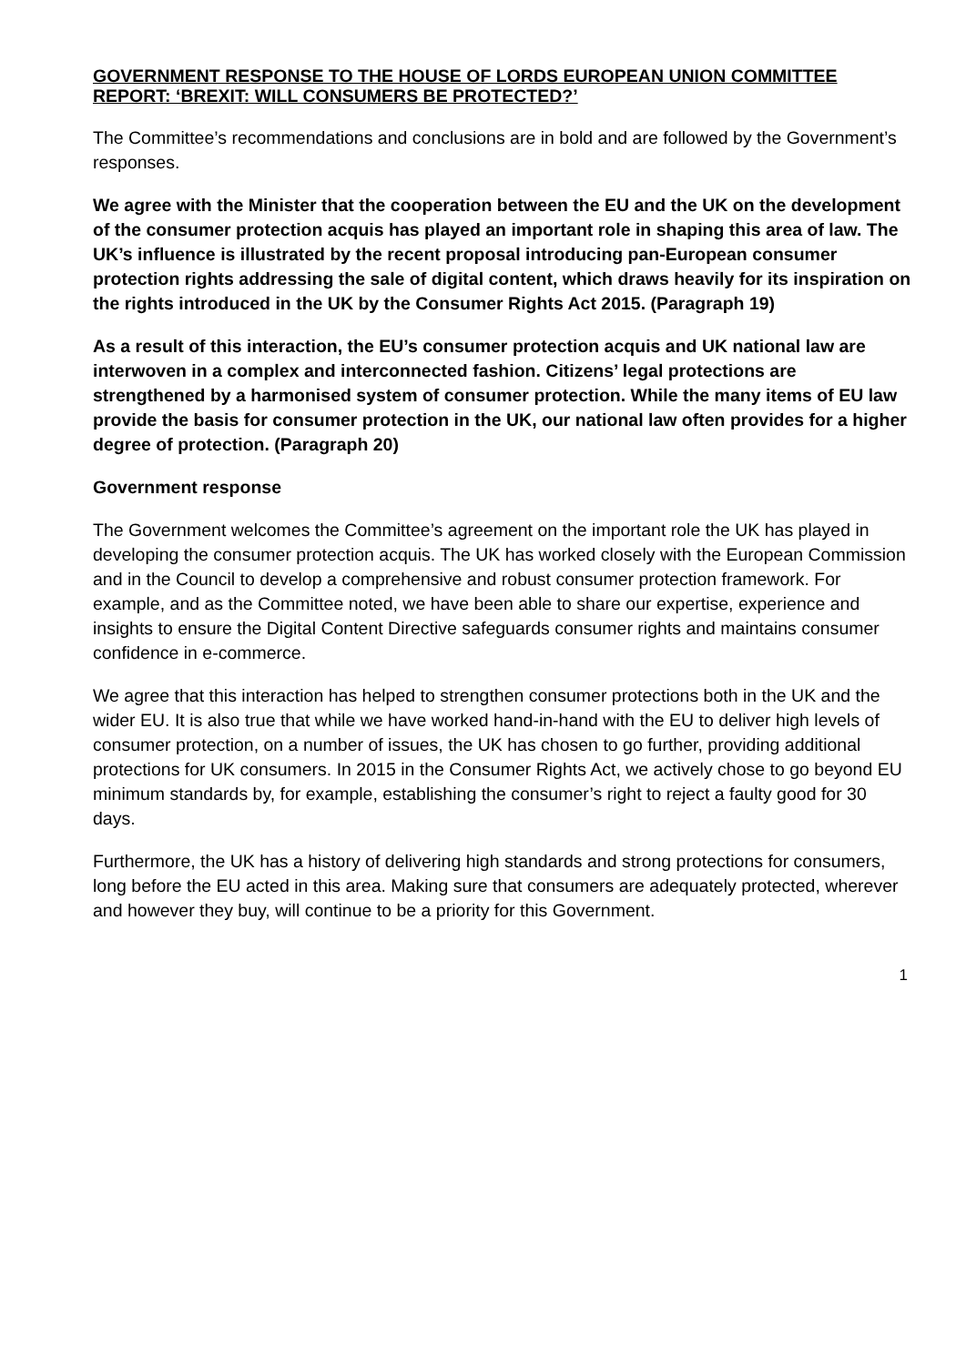GOVERNMENT RESPONSE TO THE HOUSE OF LORDS EUROPEAN UNION COMMITTEE REPORT: ‘BREXIT: WILL CONSUMERS BE PROTECTED?’
The Committee’s recommendations and conclusions are in bold and are followed by the Government’s responses.
We agree with the Minister that the cooperation between the EU and the UK on the development of the consumer protection acquis has played an important role in shaping this area of law. The UK’s influence is illustrated by the recent proposal introducing pan-European consumer protection rights addressing the sale of digital content, which draws heavily for its inspiration on the rights introduced in the UK by the Consumer Rights Act 2015. (Paragraph 19)
As a result of this interaction, the EU’s consumer protection acquis and UK national law are interwoven in a complex and interconnected fashion. Citizens’ legal protections are strengthened by a harmonised system of consumer protection. While the many items of EU law provide the basis for consumer protection in the UK, our national law often provides for a higher degree of protection. (Paragraph 20)
Government response
The Government welcomes the Committee’s agreement on the important role the UK has played in developing the consumer protection acquis. The UK has worked closely with the European Commission and in the Council to develop a comprehensive and robust consumer protection framework. For example, and as the Committee noted, we have been able to share our expertise, experience and insights to ensure the Digital Content Directive safeguards consumer rights and maintains consumer confidence in e-commerce.
We agree that this interaction has helped to strengthen consumer protections both in the UK and the wider EU. It is also true that while we have worked hand-in-hand with the EU to deliver high levels of consumer protection, on a number of issues, the UK has chosen to go further, providing additional protections for UK consumers. In 2015 in the Consumer Rights Act, we actively chose to go beyond EU minimum standards by, for example, establishing the consumer’s right to reject a faulty good for 30 days.
Furthermore, the UK has a history of delivering high standards and strong protections for consumers, long before the EU acted in this area. Making sure that consumers are adequately protected, wherever and however they buy, will continue to be a priority for this Government.
1